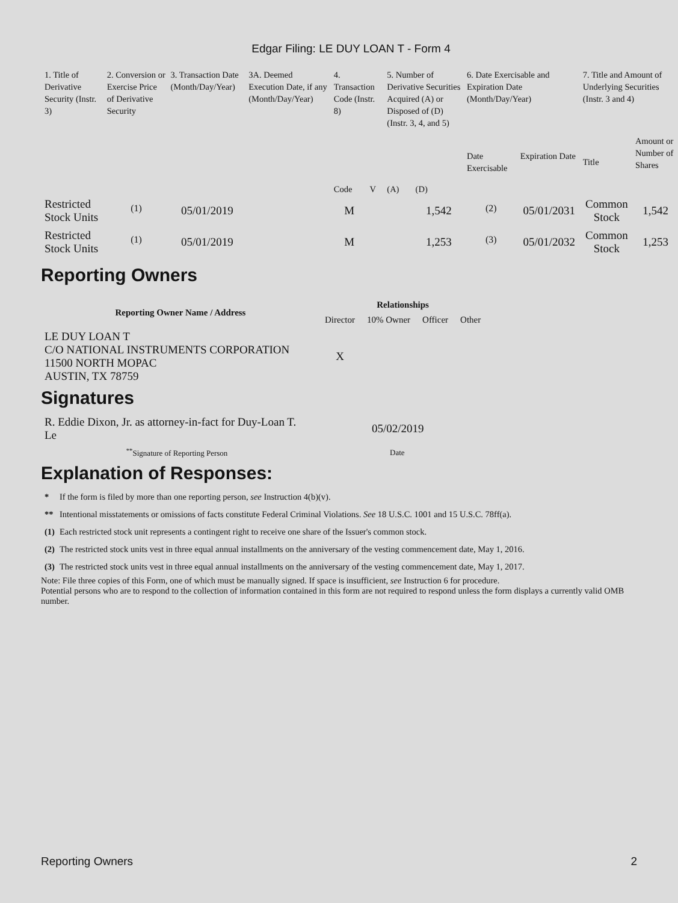Edgar Filing: LE DUY LOAN T - Form 4
| 1. Title of Derivative Security (Instr. 3) | 2. Conversion or Exercise Price of Derivative Security | 3. Transaction Date (Month/Day/Year) | 3A. Deemed Execution Date, if any (Month/Day/Year) | 4. Transaction Code (Instr. 8) | | 5. Number of Derivative Securities Acquired (A) or Disposed of (D) (Instr. 3, 4, and 5) | | 6. Date Exercisable and Expiration Date (Month/Day/Year) | | 7. Title and Amount of Underlying Securities (Instr. 3 and 4) | |
| --- | --- | --- | --- | --- | --- | --- | --- | --- | --- | --- | --- |
| | | | | Code | V | (A) | (D) | Date Exercisable | Expiration Date | Title | Amount or Number of Shares |
| Restricted Stock Units | <sup>(1)</sup> | 05/01/2019 | | M | | | 1,542 | <sup>(2)</sup> | 05/01/2031 | Common Stock | 1,542 |
| Restricted Stock Units | <sup>(1)</sup> | 05/01/2019 | | M | | | 1,253 | <sup>(3)</sup> | 05/01/2032 | Common Stock | 1,253 |
Reporting Owners
| Reporting Owner Name / Address | Relationships | | | |
| --- | --- | --- | --- | --- |
| | Director | 10% Owner | Officer | Other |
| LE DUY LOAN T C/O NATIONAL INSTRUMENTS CORPORATION 11500 NORTH MOPAC AUSTIN, TX 78759 | X | | | |
Signatures
| R. Eddie Dixon, Jr. as attorney-in-fact for Duy-Loan T. Le | 05/02/2019 |
| <sup>**</sup> Signature of Reporting Person | Date |
Explanation of Responses:
| * | If the form is filed by more than one reporting person, see Instruction 4(b)(v). |
| ** | Intentional misstatements or omissions of facts constitute Federal Criminal Violations. See 18 U.S.C. 1001 and 15 U.S.C. 78ff(a). |
| (1) | Each restricted stock unit represents a contingent right to receive one share of the Issuer's common stock. |
| (2) | The restricted stock units vest in three equal annual installments on the anniversary of the vesting commencement date, May 1, 2016. |
| (3) | The restricted stock units vest in three equal annual installments on the anniversary of the vesting commencement date, May 1, 2017. |
Note: File three copies of this Form, one of which must be manually signed. If space is insufficient, see Instruction 6 for procedure.
Potential persons who are to respond to the collection of information contained in this form are not required to respond unless the form displays a currently valid OMB number.
Reporting Owners 2